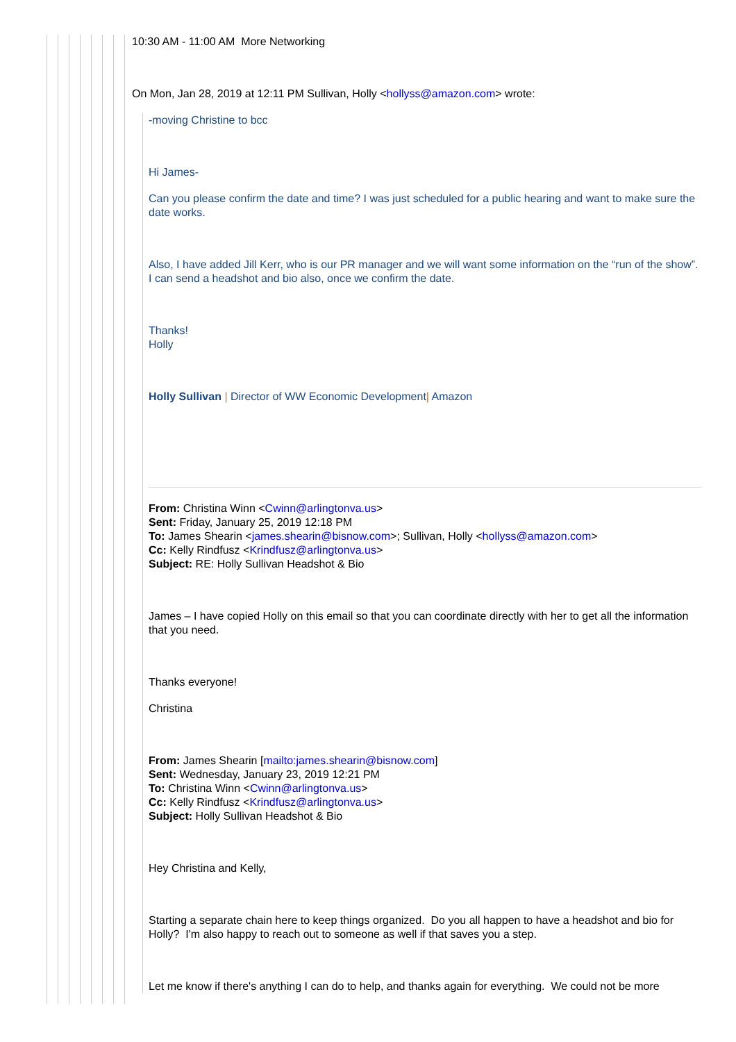10:30 AM - 11:00 AM More Networking
On Mon, Jan 28, 2019 at 12:11 PM Sullivan, Holly <hollyss@amazon.com> wrote:
-moving Christine to bcc
Hi James-
Can you please confirm the date and time? I was just scheduled for a public hearing and want to make sure the date works.
Also, I have added Jill Kerr, who is our PR manager and we will want some information on the “run of the show”. I can send a headshot and bio also, once we confirm the date.
Thanks!
Holly
Holly Sullivan | Director of WW Economic Development| Amazon
From: Christina Winn <Cwinn@arlingtonva.us>
Sent: Friday, January 25, 2019 12:18 PM
To: James Shearin <james.shearin@bisnow.com>; Sullivan, Holly <hollyss@amazon.com>
Cc: Kelly Rindfusz <Krindfusz@arlingtonva.us>
Subject: RE: Holly Sullivan Headshot & Bio
James – I have copied Holly on this email so that you can coordinate directly with her to get all the information that you need.
Thanks everyone!
Christina
From: James Shearin [mailto:james.shearin@bisnow.com]
Sent: Wednesday, January 23, 2019 12:21 PM
To: Christina Winn <Cwinn@arlingtonva.us>
Cc: Kelly Rindfusz <Krindfusz@arlingtonva.us>
Subject: Holly Sullivan Headshot & Bio
Hey Christina and Kelly,
Starting a separate chain here to keep things organized. Do you all happen to have a headshot and bio for Holly? I'm also happy to reach out to someone as well if that saves you a step.
Let me know if there's anything I can do to help, and thanks again for everything. We could not be more